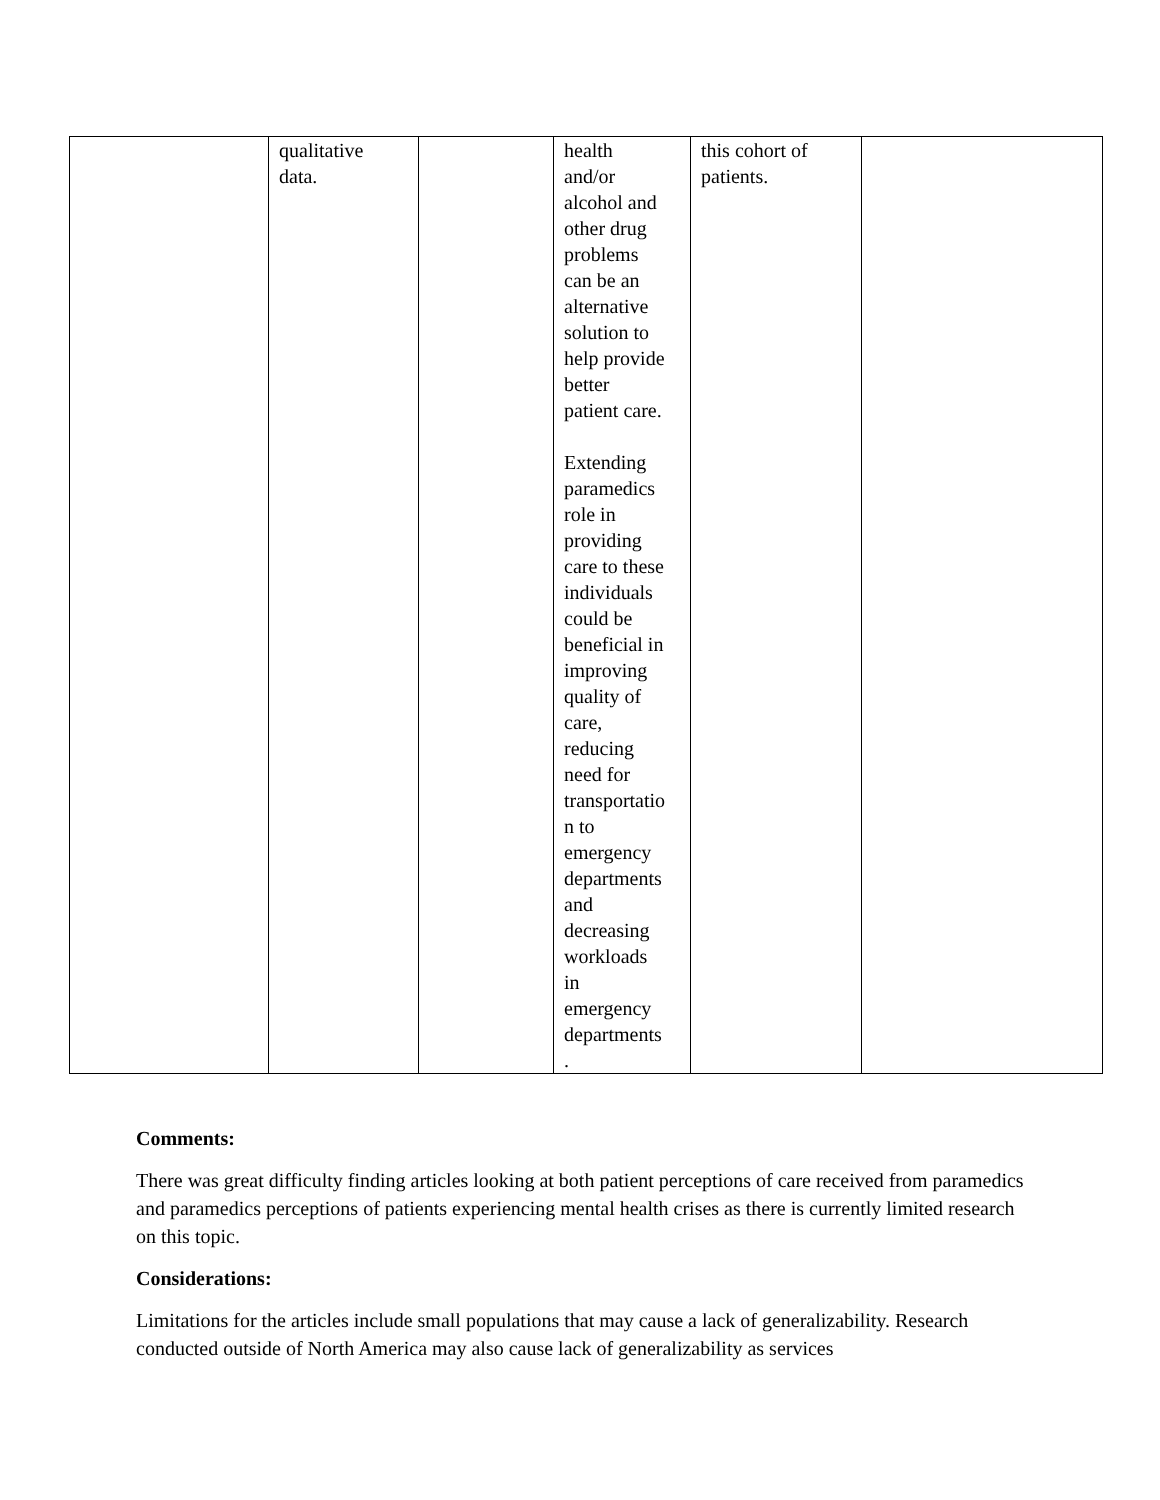| | qualitative data. | | health and/or alcohol and other drug problems can be an alternative solution to help provide better patient care. Extending paramedics role in providing care to these individuals could be beneficial in improving quality of care, reducing need for transportatio n to emergency departments and decreasing workloads in emergency departments . | this cohort of patients. | |
Comments:
There was great difficulty finding articles looking at both patient perceptions of care received from paramedics and paramedics perceptions of patients experiencing mental health crises as there is currently limited research on this topic.
Considerations:
Limitations for the articles include small populations that may cause a lack of generalizability. Research conducted outside of North America may also cause lack of generalizability as services